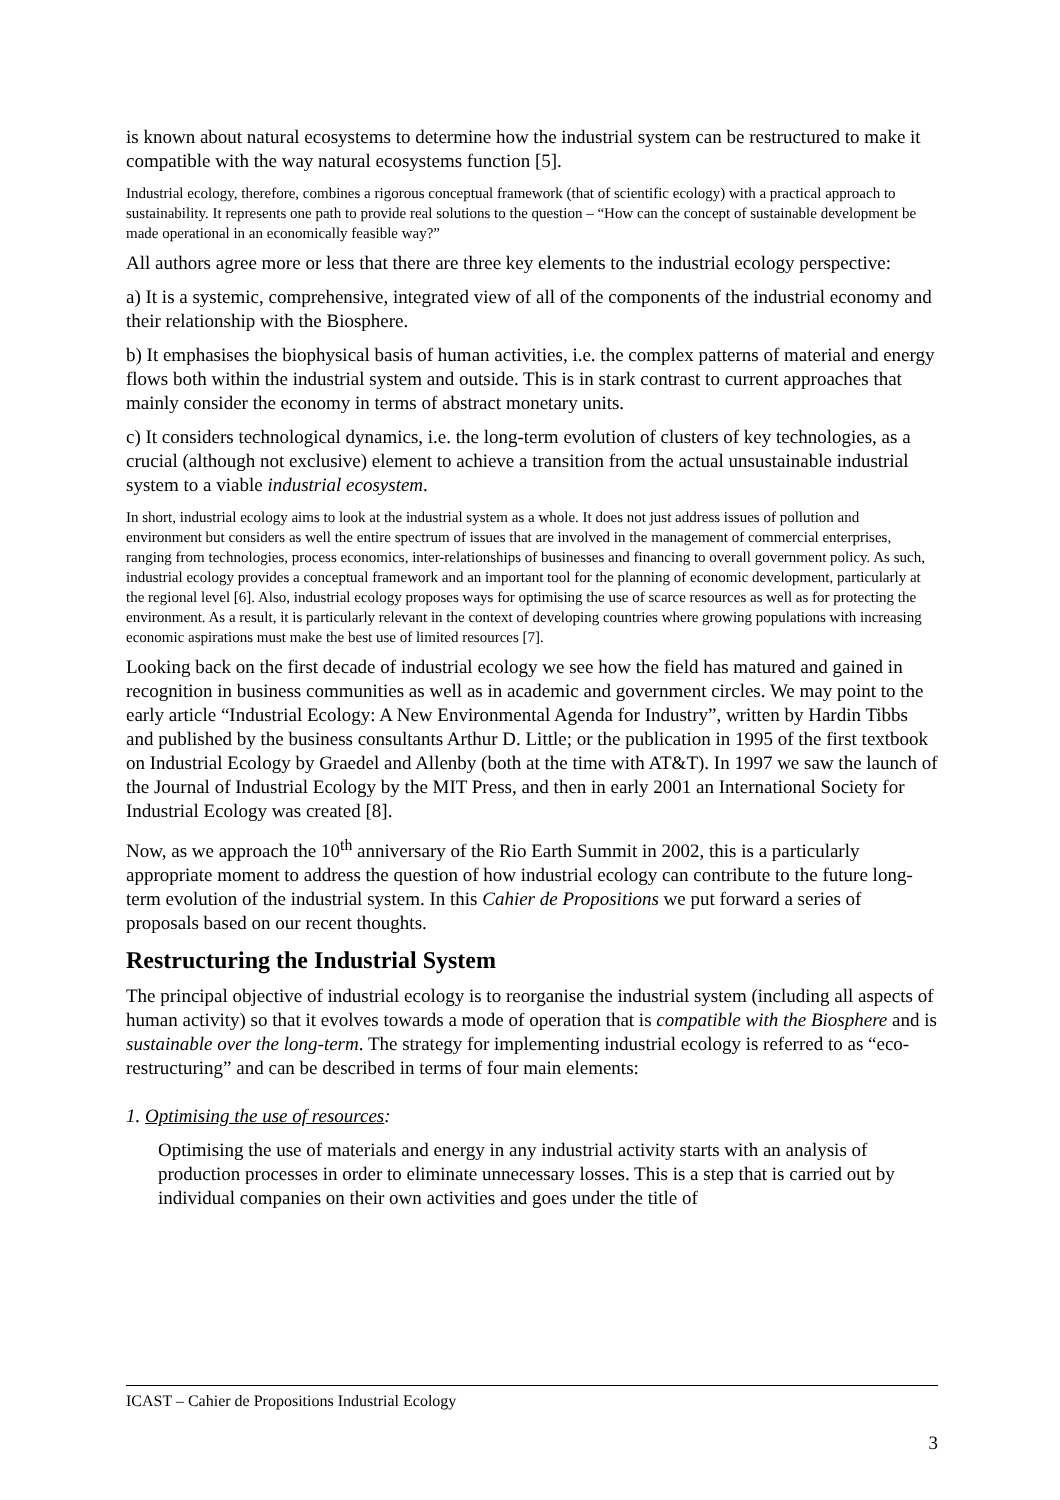is known about natural ecosystems to determine how the industrial system can be restructured to make it compatible with the way natural ecosystems function [5].
Industrial ecology, therefore, combines a rigorous conceptual framework (that of scientific ecology) with a practical approach to sustainability. It represents one path to provide real solutions to the question – “How can the concept of sustainable development be made operational in an economically feasible way?”
All authors agree more or less that there are three key elements to the industrial ecology perspective:
a) It is a systemic, comprehensive, integrated view of all of the components of the industrial economy and their relationship with the Biosphere.
b) It emphasises the biophysical basis of human activities, i.e. the complex patterns of material and energy flows both within the industrial system and outside. This is in stark contrast to current approaches that mainly consider the economy in terms of abstract monetary units.
c) It considers technological dynamics, i.e. the long-term evolution of clusters of key technologies, as a crucial (although not exclusive) element to achieve a transition from the actual unsustainable industrial system to a viable industrial ecosystem.
In short, industrial ecology aims to look at the industrial system as a whole. It does not just address issues of pollution and environment but considers as well the entire spectrum of issues that are involved in the management of commercial enterprises, ranging from technologies, process economics, inter-relationships of businesses and financing to overall government policy. As such, industrial ecology provides a conceptual framework and an important tool for the planning of economic development, particularly at the regional level [6]. Also, industrial ecology proposes ways for optimising the use of scarce resources as well as for protecting the environment. As a result, it is particularly relevant in the context of developing countries where growing populations with increasing economic aspirations must make the best use of limited resources [7].
Looking back on the first decade of industrial ecology we see how the field has matured and gained in recognition in business communities as well as in academic and government circles. We may point to the early article “Industrial Ecology: A New Environmental Agenda for Industry”, written by Hardin Tibbs and published by the business consultants Arthur D. Little; or the publication in 1995 of the first textbook on Industrial Ecology by Graedel and Allenby (both at the time with AT&T). In 1997 we saw the launch of the Journal of Industrial Ecology by the MIT Press, and then in early 2001 an International Society for Industrial Ecology was created [8].
Now, as we approach the 10<sup>th</sup> anniversary of the Rio Earth Summit in 2002, this is a particularly appropriate moment to address the question of how industrial ecology can contribute to the future long-term evolution of the industrial system. In this Cahier de Propositions we put forward a series of proposals based on our recent thoughts.
Restructuring the Industrial System
The principal objective of industrial ecology is to reorganise the industrial system (including all aspects of human activity) so that it evolves towards a mode of operation that is compatible with the Biosphere and is sustainable over the long-term. The strategy for implementing industrial ecology is referred to as “eco-restructuring” and can be described in terms of four main elements:
1. Optimising the use of resources:
Optimising the use of materials and energy in any industrial activity starts with an analysis of production processes in order to eliminate unnecessary losses. This is a step that is carried out by individual companies on their own activities and goes under the title of
ICAST – Cahier de Propositions Industrial Ecology
3